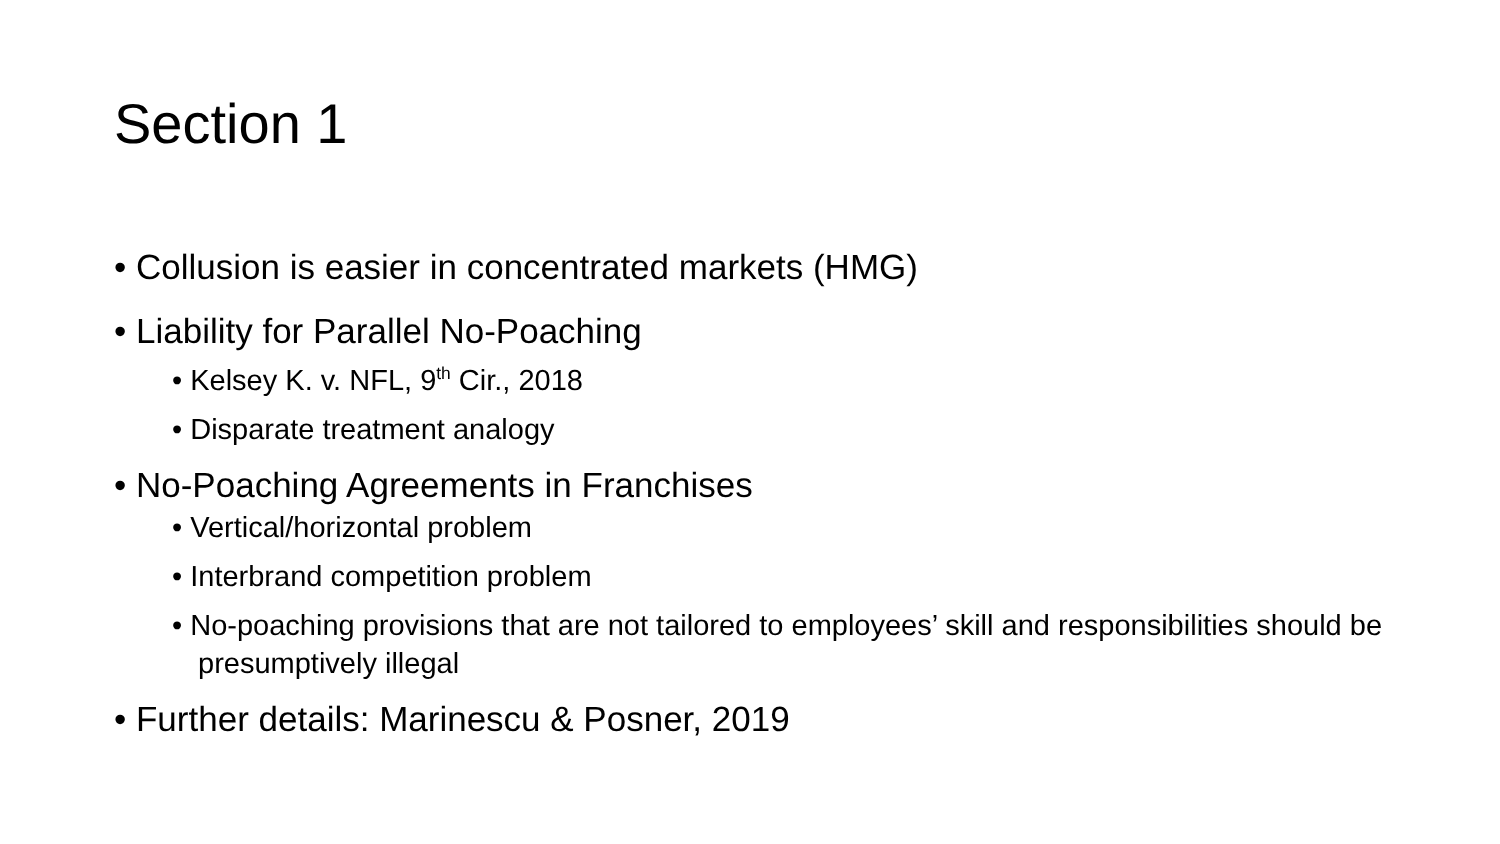Section 1
• Collusion is easier in concentrated markets (HMG)
• Liability for Parallel No-Poaching
• Kelsey K. v. NFL, 9<sup>th</sup> Cir., 2018
• Disparate treatment analogy
• No-Poaching Agreements in Franchises
• Vertical/horizontal problem
• Interbrand competition problem
• No-poaching provisions that are not tailored to employees’ skill and responsibilities should be presumptively illegal
• Further details: Marinescu & Posner, 2019